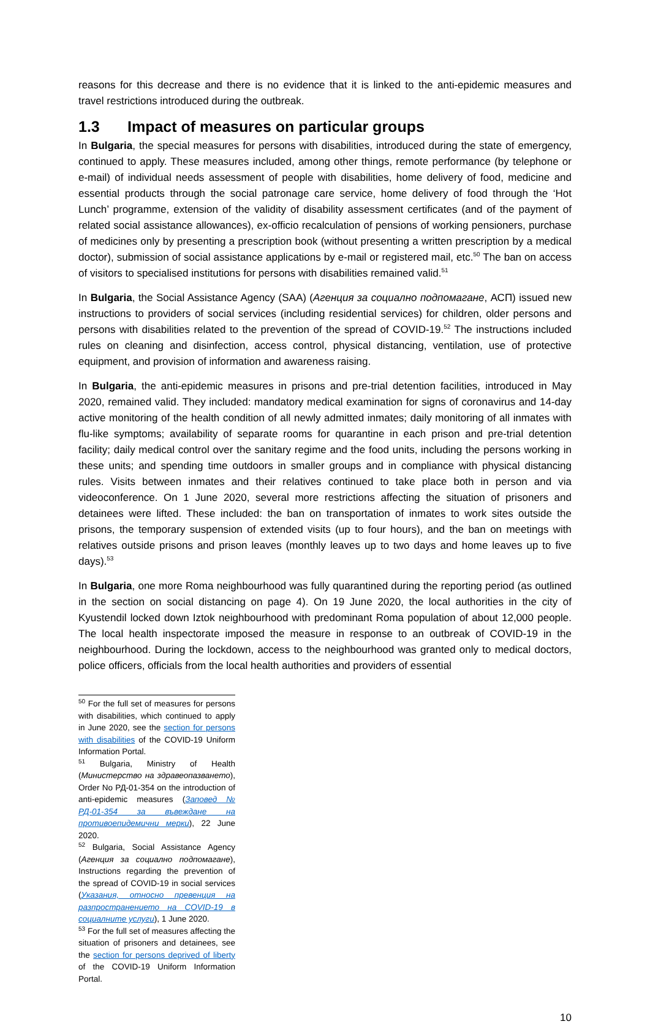reasons for this decrease and there is no evidence that it is linked to the anti-epidemic measures and travel restrictions introduced during the outbreak.
1.3 Impact of measures on particular groups
In Bulgaria, the special measures for persons with disabilities, introduced during the state of emergency, continued to apply. These measures included, among other things, remote performance (by telephone or e-mail) of individual needs assessment of people with disabilities, home delivery of food, medicine and essential products through the social patronage care service, home delivery of food through the ‘Hot Lunch’ programme, extension of the validity of disability assessment certificates (and of the payment of related social assistance allowances), ex-officio recalculation of pensions of working pensioners, purchase of medicines only by presenting a prescription book (without presenting a written prescription by a medical doctor), submission of social assistance applications by e-mail or registered mail, etc.<sup>50</sup> The ban on access of visitors to specialised institutions for persons with disabilities remained valid.<sup>51</sup>
In Bulgaria, the Social Assistance Agency (SAA) (Агенция за социално подпомагане, АСП) issued new instructions to providers of social services (including residential services) for children, older persons and persons with disabilities related to the prevention of the spread of COVID-19.<sup>52</sup> The instructions included rules on cleaning and disinfection, access control, physical distancing, ventilation, use of protective equipment, and provision of information and awareness raising.
In Bulgaria, the anti-epidemic measures in prisons and pre-trial detention facilities, introduced in May 2020, remained valid. They included: mandatory medical examination for signs of coronavirus and 14-day active monitoring of the health condition of all newly admitted inmates; daily monitoring of all inmates with flu-like symptoms; availability of separate rooms for quarantine in each prison and pre-trial detention facility; daily medical control over the sanitary regime and the food units, including the persons working in these units; and spending time outdoors in smaller groups and in compliance with physical distancing rules. Visits between inmates and their relatives continued to take place both in person and via videoconference. On 1 June 2020, several more restrictions affecting the situation of prisoners and detainees were lifted. These included: the ban on transportation of inmates to work sites outside the prisons, the temporary suspension of extended visits (up to four hours), and the ban on meetings with relatives outside prisons and prison leaves (monthly leaves up to two days and home leaves up to five days).<sup>53</sup>
In Bulgaria, one more Roma neighbourhood was fully quarantined during the reporting period (as outlined in the section on social distancing on page 4). On 19 June 2020, the local authorities in the city of Kyustendil locked down Iztok neighbourhood with predominant Roma population of about 12,000 people. The local health inspectorate imposed the measure in response to an outbreak of COVID-19 in the neighbourhood. During the lockdown, access to the neighbourhood was granted only to medical doctors, police officers, officials from the local health authorities and providers of essential
<sup>50</sup> For the full set of measures for persons with disabilities, which continued to apply in June 2020, see the section for persons with disabilities of the COVID-19 Uniform Information Portal.
<sup>51</sup> Bulgaria, Ministry of Health (Министерство на здравеопазването), Order No РД-01-354 on the introduction of anti-epidemic measures (Заповед № РД-01-354 за въвеждане на противоепидемични мерки), 22 June 2020.
<sup>52</sup> Bulgaria, Social Assistance Agency (Агенция за социално подпомагане), Instructions regarding the prevention of the spread of COVID-19 in social services (Указания, относно превенция на разпространението на COVID-19 в социалните услуги), 1 June 2020.
<sup>53</sup> For the full set of measures affecting the situation of prisoners and detainees, see the section for persons deprived of liberty of the COVID-19 Uniform Information Portal.
10